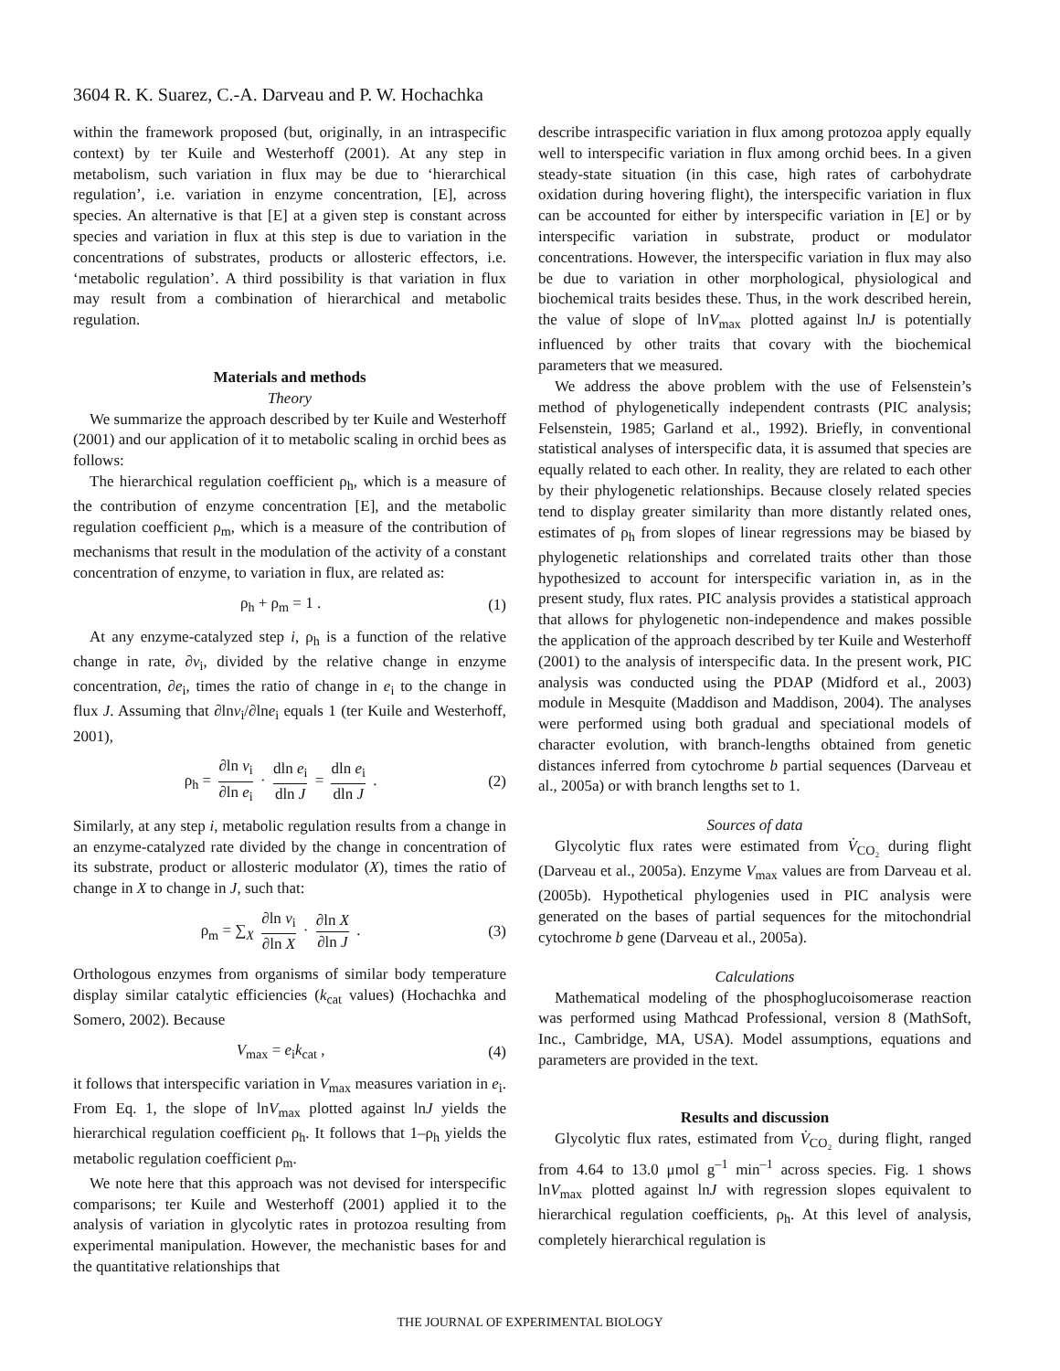3604 R. K. Suarez, C.-A. Darveau and P. W. Hochachka
within the framework proposed (but, originally, in an intraspecific context) by ter Kuile and Westerhoff (2001). At any step in metabolism, such variation in flux may be due to ‘hierarchical regulation’, i.e. variation in enzyme concentration, [E], across species. An alternative is that [E] at a given step is constant across species and variation in flux at this step is due to variation in the concentrations of substrates, products or allosteric effectors, i.e. ‘metabolic regulation’. A third possibility is that variation in flux may result from a combination of hierarchical and metabolic regulation.
Materials and methods
Theory
We summarize the approach described by ter Kuile and Westerhoff (2001) and our application of it to metabolic scaling in orchid bees as follows:
The hierarchical regulation coefficient ρ<sub>h</sub>, which is a measure of the contribution of enzyme concentration [E], and the metabolic regulation coefficient ρ<sub>m</sub>, which is a measure of the contribution of mechanisms that result in the modulation of the activity of a constant concentration of enzyme, to variation in flux, are related as:
ρ<sub>h</sub> + ρ<sub>m</sub> = 1 . (1)
At any enzyme-catalyzed step i, ρ<sub>h</sub> is a function of the relative change in rate, ∂v<sub>i</sub>, divided by the relative change in enzyme concentration, ∂e<sub>i</sub>, times the ratio of change in e<sub>i</sub> to the change in flux J. Assuming that ∂lnv<sub>i</sub>/∂lne<sub>i</sub> equals 1 (ter Kuile and Westerhoff, 2001),
ρ<sub>h</sub> = ∂ln v<sub>i</sub> ∂ln e<sub>i</sub> · dln e<sub>i</sub> dln J = dln e<sub>i</sub> dln J . (2)
Similarly, at any step i, metabolic regulation results from a change in an enzyme-catalyzed rate divided by the change in concentration of its substrate, product or allosteric modulator (X), times the ratio of change in X to change in J, such that:
ρ<sub>m</sub> = ∑<sub>X</sub> ∂ln v<sub>i</sub> ∂ln X · ∂ln X ∂ln J . (3)
Orthologous enzymes from organisms of similar body temperature display similar catalytic efficiencies (k<sub>cat</sub> values) (Hochachka and Somero, 2002). Because
V<sub>max</sub> = e<sub>i</sub>k<sub>cat</sub> , (4)
it follows that interspecific variation in V<sub>max</sub> measures variation in e<sub>i</sub>. From Eq. 1, the slope of lnV<sub>max</sub> plotted against lnJ yields the hierarchical regulation coefficient ρ<sub>h</sub>. It follows that 1–ρ<sub>h</sub> yields the metabolic regulation coefficient ρ<sub>m</sub>.
We note here that this approach was not devised for interspecific comparisons; ter Kuile and Westerhoff (2001) applied it to the analysis of variation in glycolytic rates in protozoa resulting from experimental manipulation. However, the mechanistic bases for and the quantitative relationships that
describe intraspecific variation in flux among protozoa apply equally well to interspecific variation in flux among orchid bees. In a given steady-state situation (in this case, high rates of carbohydrate oxidation during hovering flight), the interspecific variation in flux can be accounted for either by interspecific variation in [E] or by interspecific variation in substrate, product or modulator concentrations. However, the interspecific variation in flux may also be due to variation in other morphological, physiological and biochemical traits besides these. Thus, in the work described herein, the value of slope of lnV<sub>max</sub> plotted against lnJ is potentially influenced by other traits that covary with the biochemical parameters that we measured.
We address the above problem with the use of Felsenstein’s method of phylogenetically independent contrasts (PIC analysis; Felsenstein, 1985; Garland et al., 1992). Briefly, in conventional statistical analyses of interspecific data, it is assumed that species are equally related to each other. In reality, they are related to each other by their phylogenetic relationships. Because closely related species tend to display greater similarity than more distantly related ones, estimates of ρ<sub>h</sub> from slopes of linear regressions may be biased by phylogenetic relationships and correlated traits other than those hypothesized to account for interspecific variation in, as in the present study, flux rates. PIC analysis provides a statistical approach that allows for phylogenetic non-independence and makes possible the application of the approach described by ter Kuile and Westerhoff (2001) to the analysis of interspecific data. In the present work, PIC analysis was conducted using the PDAP (Midford et al., 2003) module in Mesquite (Maddison and Maddison, 2004). The analyses were performed using both gradual and speciational models of character evolution, with branch-lengths obtained from genetic distances inferred from cytochrome b partial sequences (Darveau et al., 2005a) or with branch lengths set to 1.
Sources of data
Glycolytic flux rates were estimated from V̇<sub>CO₂</sub> during flight (Darveau et al., 2005a). Enzyme V<sub>max</sub> values are from Darveau et al. (2005b). Hypothetical phylogenies used in PIC analysis were generated on the bases of partial sequences for the mitochondrial cytochrome b gene (Darveau et al., 2005a).
Calculations
Mathematical modeling of the phosphoglucoisomerase reaction was performed using Mathcad Professional, version 8 (MathSoft, Inc., Cambridge, MA, USA). Model assumptions, equations and parameters are provided in the text.
Results and discussion
Glycolytic flux rates, estimated from V̇<sub>CO₂</sub> during flight, ranged from 4.64 to 13.0 μmol g<sup>–1</sup> min<sup>–1</sup> across species. Fig. 1 shows lnV<sub>max</sub> plotted against lnJ with regression slopes equivalent to hierarchical regulation coefficients, ρ<sub>h</sub>. At this level of analysis, completely hierarchical regulation is
THE JOURNAL OF EXPERIMENTAL BIOLOGY